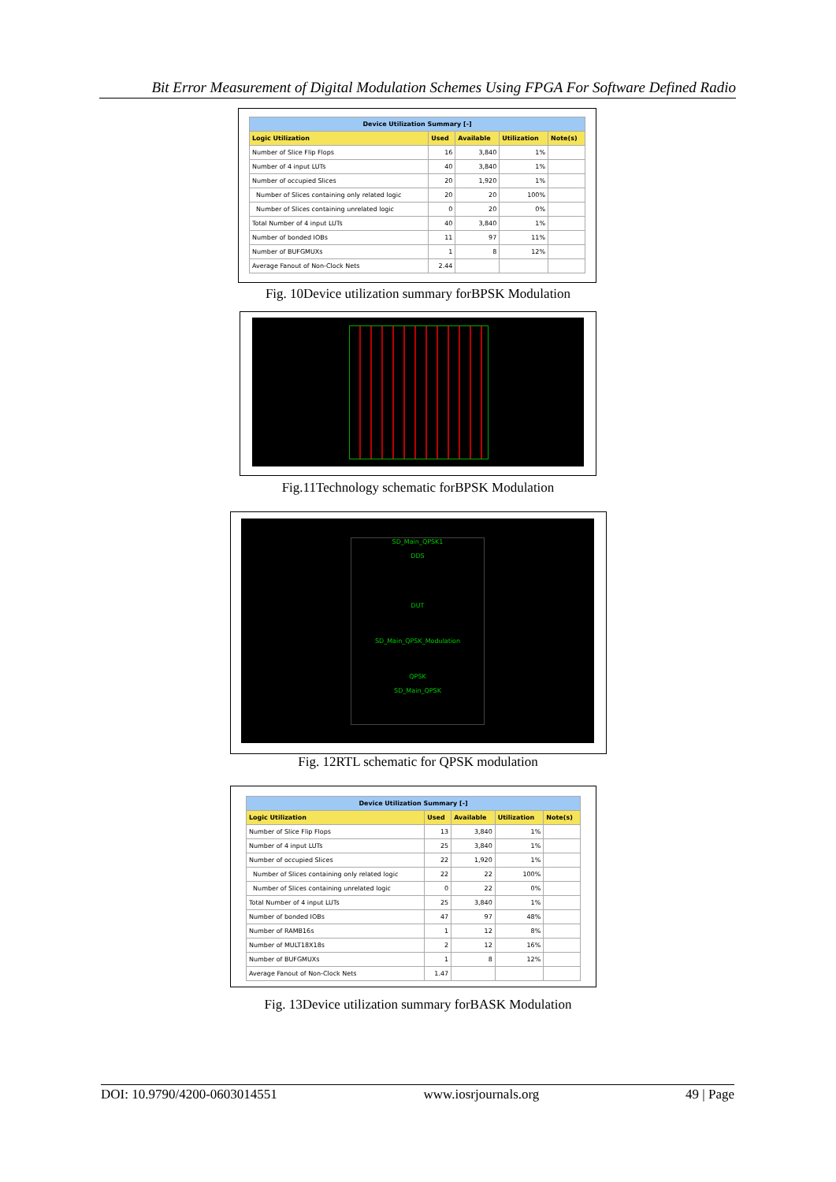Bit Error Measurement of Digital Modulation Schemes Using FPGA For Software Defined Radio
| Device Utilization Summary [-] | | | | |
| Logic Utilization | Used | Available | Utilization | Note(s) |
| Number of Slice Flip Flops | 16 | 3,840 | 1% | |
| Number of 4 input LUTs | 40 | 3,840 | 1% | |
| Number of occupied Slices | 20 | 1,920 | 1% | |
| Number of Slices containing only related logic | 20 | 20 | 100% | |
| Number of Slices containing unrelated logic | 0 | 20 | 0% | |
| Total Number of 4 input LUTs | 40 | 3,840 | 1% | |
| Number of bonded IOBs | 11 | 97 | 11% | |
| Number of BUFGMUXs | 1 | 8 | 12% | |
| Average Fanout of Non-Clock Nets | 2.44 | | | |
Fig. 10Device utilization summary forBPSK Modulation
Fig.11Technology schematic forBPSK Modulation
SD_Main_QPSK1
DDS
DUT
SD_Main_QPSK_Modulation
QPSK
SD_Main_QPSK
Fig. 12RTL schematic for QPSK modulation
| Device Utilization Summary [-] | | | | |
| Logic Utilization | Used | Available | Utilization | Note(s) |
| Number of Slice Flip Flops | 13 | 3,840 | 1% | |
| Number of 4 input LUTs | 25 | 3,840 | 1% | |
| Number of occupied Slices | 22 | 1,920 | 1% | |
| Number of Slices containing only related logic | 22 | 22 | 100% | |
| Number of Slices containing unrelated logic | 0 | 22 | 0% | |
| Total Number of 4 input LUTs | 25 | 3,840 | 1% | |
| Number of bonded IOBs | 47 | 97 | 48% | |
| Number of RAMB16s | 1 | 12 | 8% | |
| Number of MULT18X18s | 2 | 12 | 16% | |
| Number of BUFGMUXs | 1 | 8 | 12% | |
| Average Fanout of Non-Clock Nets | 1.47 | | | |
Fig. 13Device utilization summary forBASK Modulation
DOI: 10.9790/4200-0603014551 www.iosrjournals.org 49 | Page